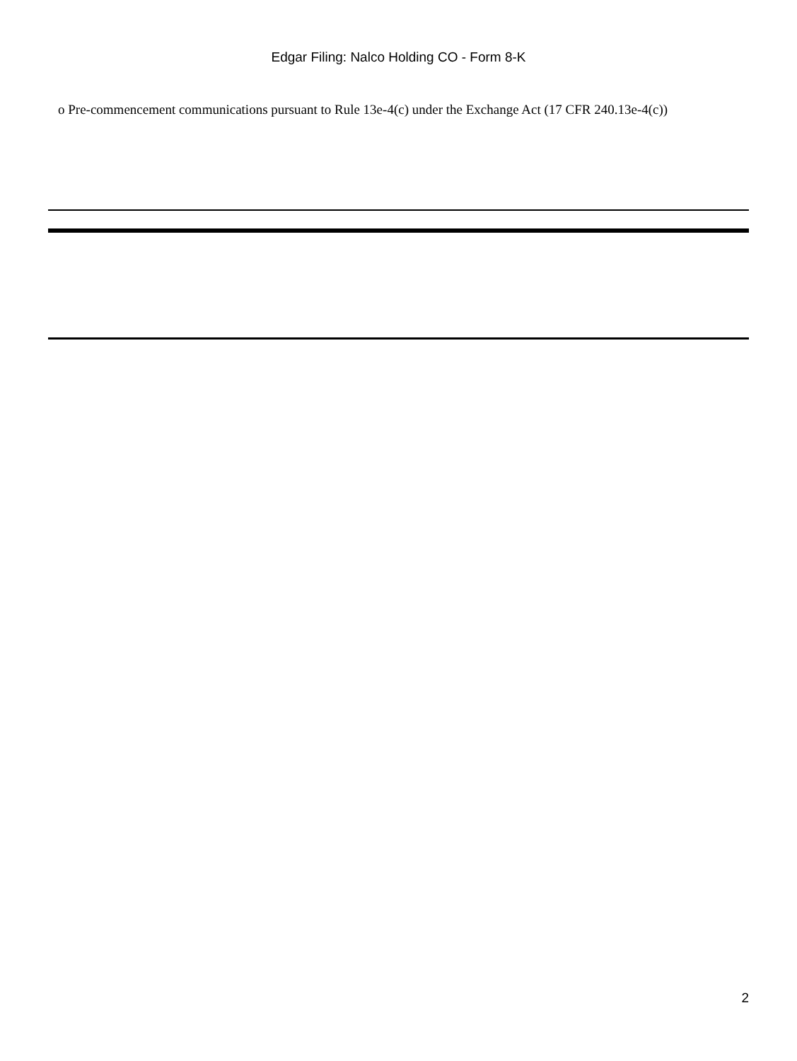Edgar Filing: Nalco Holding CO - Form 8-K
o Pre-commencement communications pursuant to Rule 13e-4(c) under the Exchange Act (17 CFR 240.13e-4(c))
2